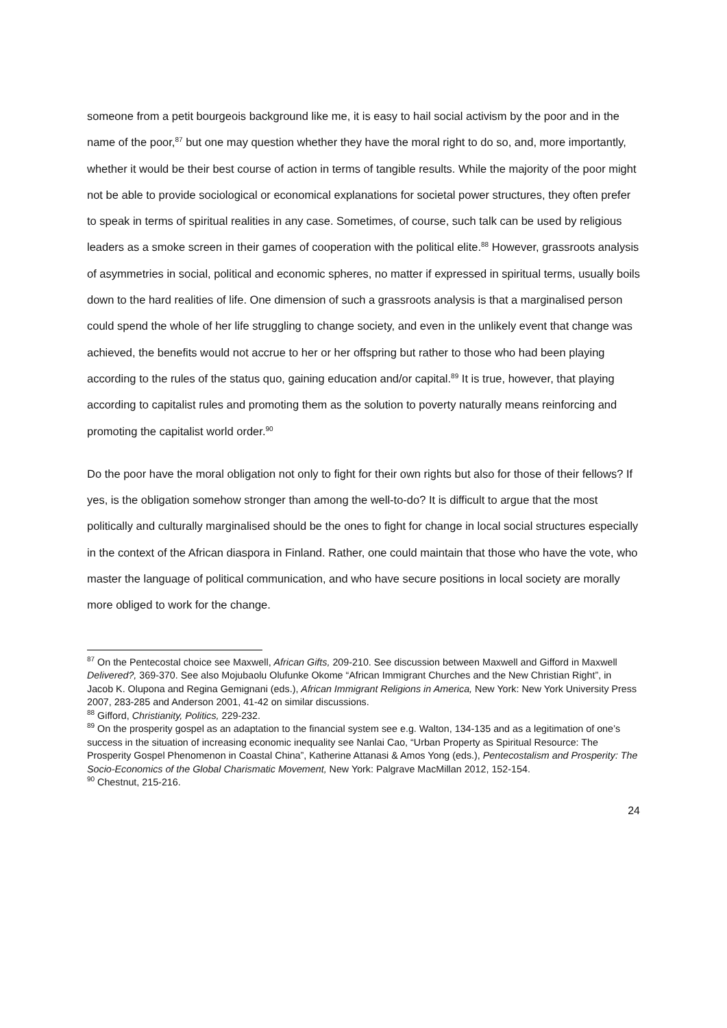someone from a petit bourgeois background like me, it is easy to hail social activism by the poor and in the name of the poor,<sup>87</sup> but one may question whether they have the moral right to do so, and, more importantly, whether it would be their best course of action in terms of tangible results. While the majority of the poor might not be able to provide sociological or economical explanations for societal power structures, they often prefer to speak in terms of spiritual realities in any case. Sometimes, of course, such talk can be used by religious leaders as a smoke screen in their games of cooperation with the political elite.<sup>88</sup> However, grassroots analysis of asymmetries in social, political and economic spheres, no matter if expressed in spiritual terms, usually boils down to the hard realities of life. One dimension of such a grassroots analysis is that a marginalised person could spend the whole of her life struggling to change society, and even in the unlikely event that change was achieved, the benefits would not accrue to her or her offspring but rather to those who had been playing according to the rules of the status quo, gaining education and/or capital.<sup>89</sup> It is true, however, that playing according to capitalist rules and promoting them as the solution to poverty naturally means reinforcing and promoting the capitalist world order.<sup>90</sup>
Do the poor have the moral obligation not only to fight for their own rights but also for those of their fellows? If yes, is the obligation somehow stronger than among the well-to-do? It is difficult to argue that the most politically and culturally marginalised should be the ones to fight for change in local social structures especially in the context of the African diaspora in Finland. Rather, one could maintain that those who have the vote, who master the language of political communication, and who have secure positions in local society are morally more obliged to work for the change.
<sup>87</sup> On the Pentecostal choice see Maxwell, African Gifts, 209-210. See discussion between Maxwell and Gifford in Maxwell Delivered?, 369-370. See also Mojubaolu Olufunke Okome “African Immigrant Churches and the New Christian Right”, in Jacob K. Olupona and Regina Gemignani (eds.), African Immigrant Religions in America, New York: New York University Press 2007, 283-285 and Anderson 2001, 41-42 on similar discussions.
<sup>88</sup> Gifford, Christianity, Politics, 229-232.
<sup>89</sup> On the prosperity gospel as an adaptation to the financial system see e.g. Walton, 134-135 and as a legitimation of one’s success in the situation of increasing economic inequality see Nanlai Cao, “Urban Property as Spiritual Resource: The Prosperity Gospel Phenomenon in Coastal China”, Katherine Attanasi & Amos Yong (eds.), Pentecostalism and Prosperity: The Socio-Economics of the Global Charismatic Movement, New York: Palgrave MacMillan 2012, 152-154.
<sup>90</sup> Chestnut, 215-216.
24